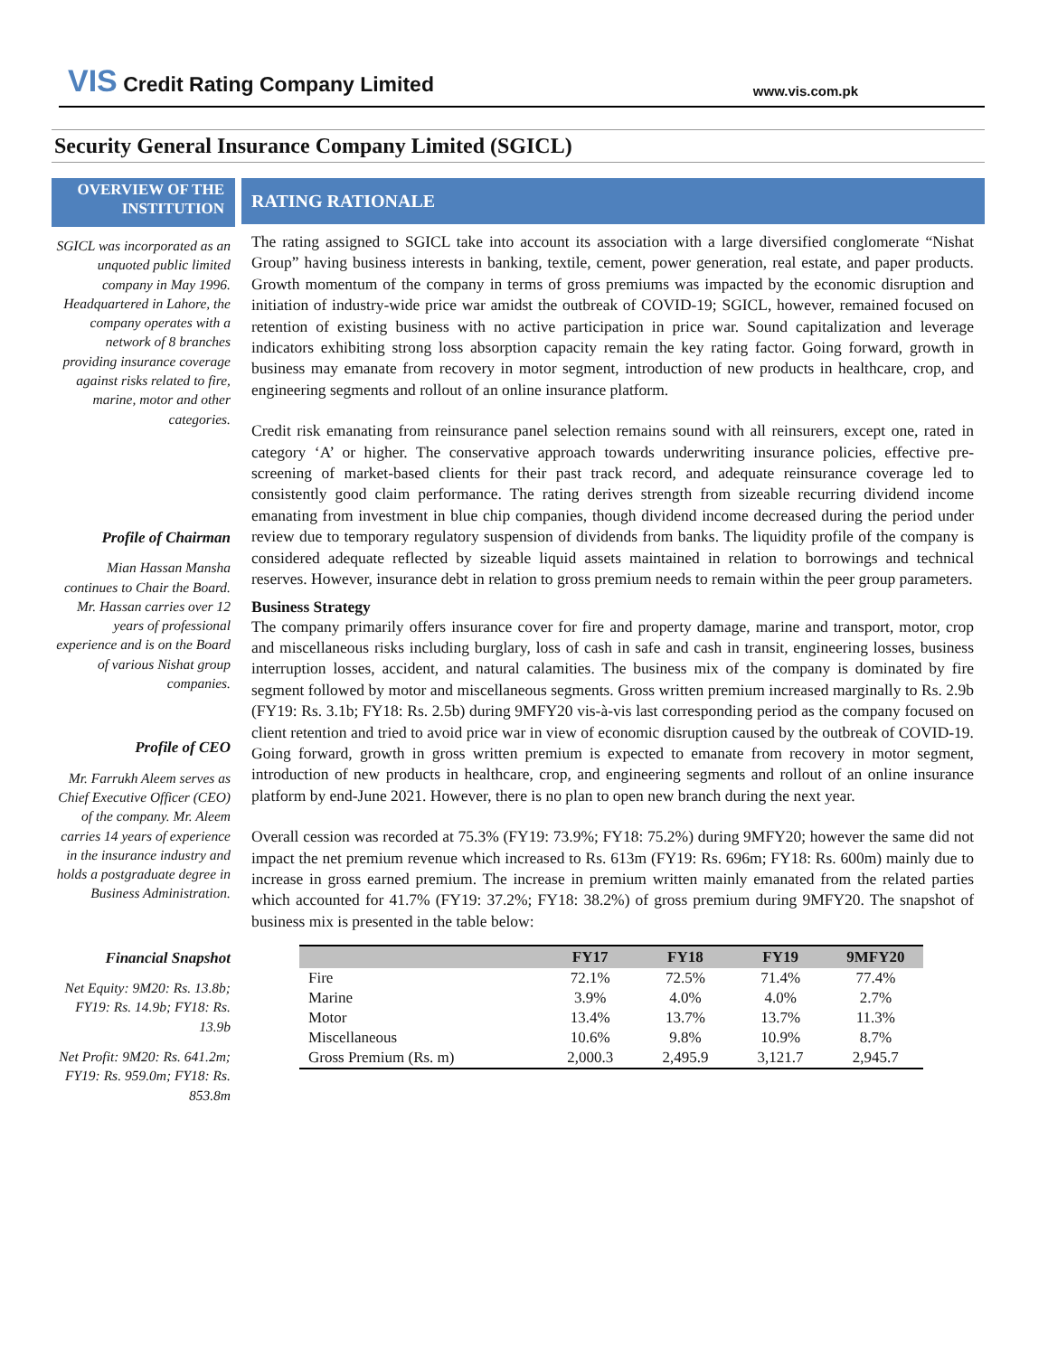VIS Credit Rating Company Limited
www.vis.com.pk
Security General Insurance Company Limited (SGICL)
OVERVIEW OF THE INSTITUTION
SGICL was incorporated as an unquoted public limited company in May 1996. Headquartered in Lahore, the company operates with a network of 8 branches providing insurance coverage against risks related to fire, marine, motor and other categories.
Profile of Chairman
Mian Hassan Mansha continues to Chair the Board. Mr. Hassan carries over 12 years of professional experience and is on the Board of various Nishat group companies.
Profile of CEO
Mr. Farrukh Aleem serves as Chief Executive Officer (CEO) of the company. Mr. Aleem carries 14 years of experience in the insurance industry and holds a postgraduate degree in Business Administration.
Financial Snapshot
Net Equity: 9M20: Rs. 13.8b; FY19: Rs. 14.9b; FY18: Rs. 13.9b
Net Profit: 9M20: Rs. 641.2m; FY19: Rs. 959.0m; FY18: Rs. 853.8m
RATING RATIONALE
The rating assigned to SGICL take into account its association with a large diversified conglomerate “Nishat Group” having business interests in banking, textile, cement, power generation, real estate, and paper products. Growth momentum of the company in terms of gross premiums was impacted by the economic disruption and initiation of industry-wide price war amidst the outbreak of COVID-19; SGICL, however, remained focused on retention of existing business with no active participation in price war. Sound capitalization and leverage indicators exhibiting strong loss absorption capacity remain the key rating factor. Going forward, growth in business may emanate from recovery in motor segment, introduction of new products in healthcare, crop, and engineering segments and rollout of an online insurance platform.
Credit risk emanating from reinsurance panel selection remains sound with all reinsurers, except one, rated in category ‘A’ or higher. The conservative approach towards underwriting insurance policies, effective pre-screening of market-based clients for their past track record, and adequate reinsurance coverage led to consistently good claim performance. The rating derives strength from sizeable recurring dividend income emanating from investment in blue chip companies, though dividend income decreased during the period under review due to temporary regulatory suspension of dividends from banks. The liquidity profile of the company is considered adequate reflected by sizeable liquid assets maintained in relation to borrowings and technical reserves. However, insurance debt in relation to gross premium needs to remain within the peer group parameters.
Business Strategy
The company primarily offers insurance cover for fire and property damage, marine and transport, motor, crop and miscellaneous risks including burglary, loss of cash in safe and cash in transit, engineering losses, business interruption losses, accident, and natural calamities. The business mix of the company is dominated by fire segment followed by motor and miscellaneous segments. Gross written premium increased marginally to Rs. 2.9b (FY19: Rs. 3.1b; FY18: Rs. 2.5b) during 9MFY20 vis-à-vis last corresponding period as the company focused on client retention and tried to avoid price war in view of economic disruption caused by the outbreak of COVID-19. Going forward, growth in gross written premium is expected to emanate from recovery in motor segment, introduction of new products in healthcare, crop, and engineering segments and rollout of an online insurance platform by end-June 2021. However, there is no plan to open new branch during the next year.
Overall cession was recorded at 75.3% (FY19: 73.9%; FY18: 75.2%) during 9MFY20; however the same did not impact the net premium revenue which increased to Rs. 613m (FY19: Rs. 696m; FY18: Rs. 600m) mainly due to increase in gross earned premium. The increase in premium written mainly emanated from the related parties which accounted for 41.7% (FY19: 37.2%; FY18: 38.2%) of gross premium during 9MFY20. The snapshot of business mix is presented in the table below:
| | FY17 | FY18 | FY19 | 9MFY20 |
| --- | --- | --- | --- | --- |
| Fire | 72.1% | 72.5% | 71.4% | 77.4% |
| Marine | 3.9% | 4.0% | 4.0% | 2.7% |
| Motor | 13.4% | 13.7% | 13.7% | 11.3% |
| Miscellaneous | 10.6% | 9.8% | 10.9% | 8.7% |
| Gross Premium (Rs. m) | 2,000.3 | 2,495.9 | 3,121.7 | 2,945.7 |